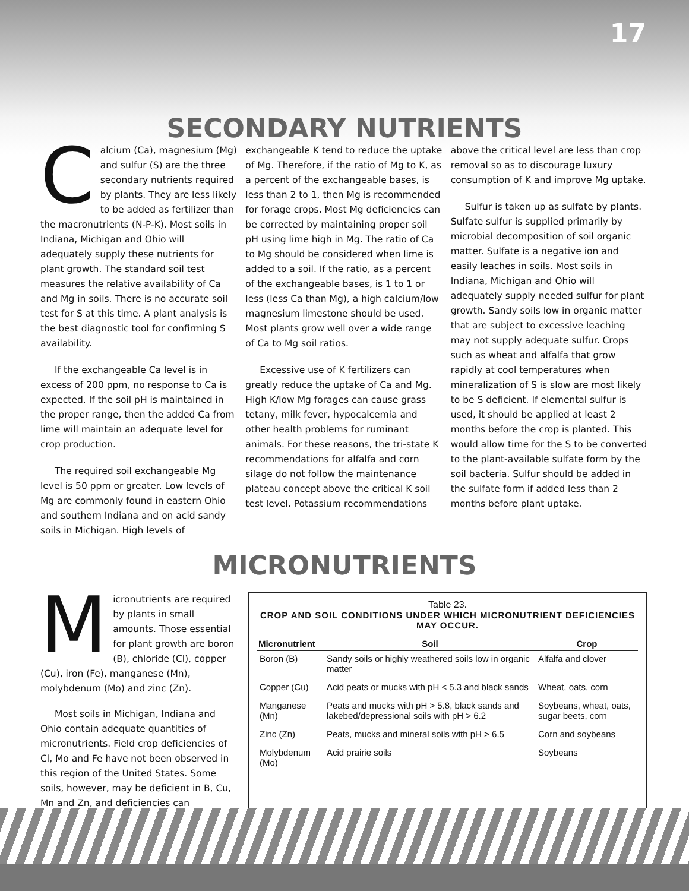17
SECONDARY NUTRIENTS
Calcium (Ca), magnesium (Mg) and sulfur (S) are the three secondary nutrients required by plants. They are less likely to be added as fertilizer than the macronutrients (N-P-K). Most soils in Indiana, Michigan and Ohio will adequately supply these nutrients for plant growth. The standard soil test measures the relative availability of Ca and Mg in soils. There is no accurate soil test for S at this time. A plant analysis is the best diagnostic tool for confirming S availability.
If the exchangeable Ca level is in excess of 200 ppm, no response to Ca is expected. If the soil pH is maintained in the proper range, then the added Ca from lime will maintain an adequate level for crop production.
The required soil exchangeable Mg level is 50 ppm or greater. Low levels of Mg are commonly found in eastern Ohio and southern Indiana and on acid sandy soils in Michigan. High levels of
exchangeable K tend to reduce the uptake of Mg. Therefore, if the ratio of Mg to K, as a percent of the exchangeable bases, is less than 2 to 1, then Mg is recommended for forage crops. Most Mg deficiencies can be corrected by maintaining proper soil pH using lime high in Mg. The ratio of Ca to Mg should be considered when lime is added to a soil. If the ratio, as a percent of the exchangeable bases, is 1 to 1 or less (less Ca than Mg), a high calcium/low magnesium limestone should be used. Most plants grow well over a wide range of Ca to Mg soil ratios.
Excessive use of K fertilizers can greatly reduce the uptake of Ca and Mg. High K/low Mg forages can cause grass tetany, milk fever, hypocalcemia and other health problems for ruminant animals. For these reasons, the tri-state K recommendations for alfalfa and corn silage do not follow the maintenance plateau concept above the critical K soil test level. Potassium recommendations
above the critical level are less than crop removal so as to discourage luxury consumption of K and improve Mg uptake.
Sulfur is taken up as sulfate by plants. Sulfate sulfur is supplied primarily by microbial decomposition of soil organic matter. Sulfate is a negative ion and easily leaches in soils. Most soils in Indiana, Michigan and Ohio will adequately supply needed sulfur for plant growth. Sandy soils low in organic matter that are subject to excessive leaching may not supply adequate sulfur. Crops such as wheat and alfalfa that grow rapidly at cool temperatures when mineralization of S is slow are most likely to be S deficient. If elemental sulfur is used, it should be applied at least 2 months before the crop is planted. This would allow time for the S to be converted to the plant-available sulfate form by the soil bacteria. Sulfur should be added in the sulfate form if added less than 2 months before plant uptake.
MICRONUTRIENTS
Micronutrients are required by plants in small amounts. Those essential for plant growth are boron (B), chloride (Cl), copper (Cu), iron (Fe), manganese (Mn), molybdenum (Mo) and zinc (Zn).
Most soils in Michigan, Indiana and Ohio contain adequate quantities of micronutrients. Field crop deficiencies of Cl, Mo and Fe have not been observed in this region of the United States. Some soils, however, may be deficient in B, Cu, Mn and Zn, and deficiencies can
Table 23.
CROP AND SOIL CONDITIONS UNDER WHICH MICRONUTRIENT DEFICIENCIES MAY OCCUR.
| Micronutrient | Soil | Crop |
| --- | --- | --- |
| Boron (B) | Sandy soils or highly weathered soils low in organic matter | Alfalfa and clover |
| Copper (Cu) | Acid peats or mucks with pH < 5.3 and black sands | Wheat, oats, corn |
| Manganese (Mn) | Peats and mucks with pH > 5.8, black sands and lakebed/depressional soils with pH > 6.2 | Soybeans, wheat, oats, sugar beets, corn |
| Zinc (Zn) | Peats, mucks and mineral soils with pH > 6.5 | Corn and soybeans |
| Molybdenum (Mo) | Acid prairie soils | Soybeans |